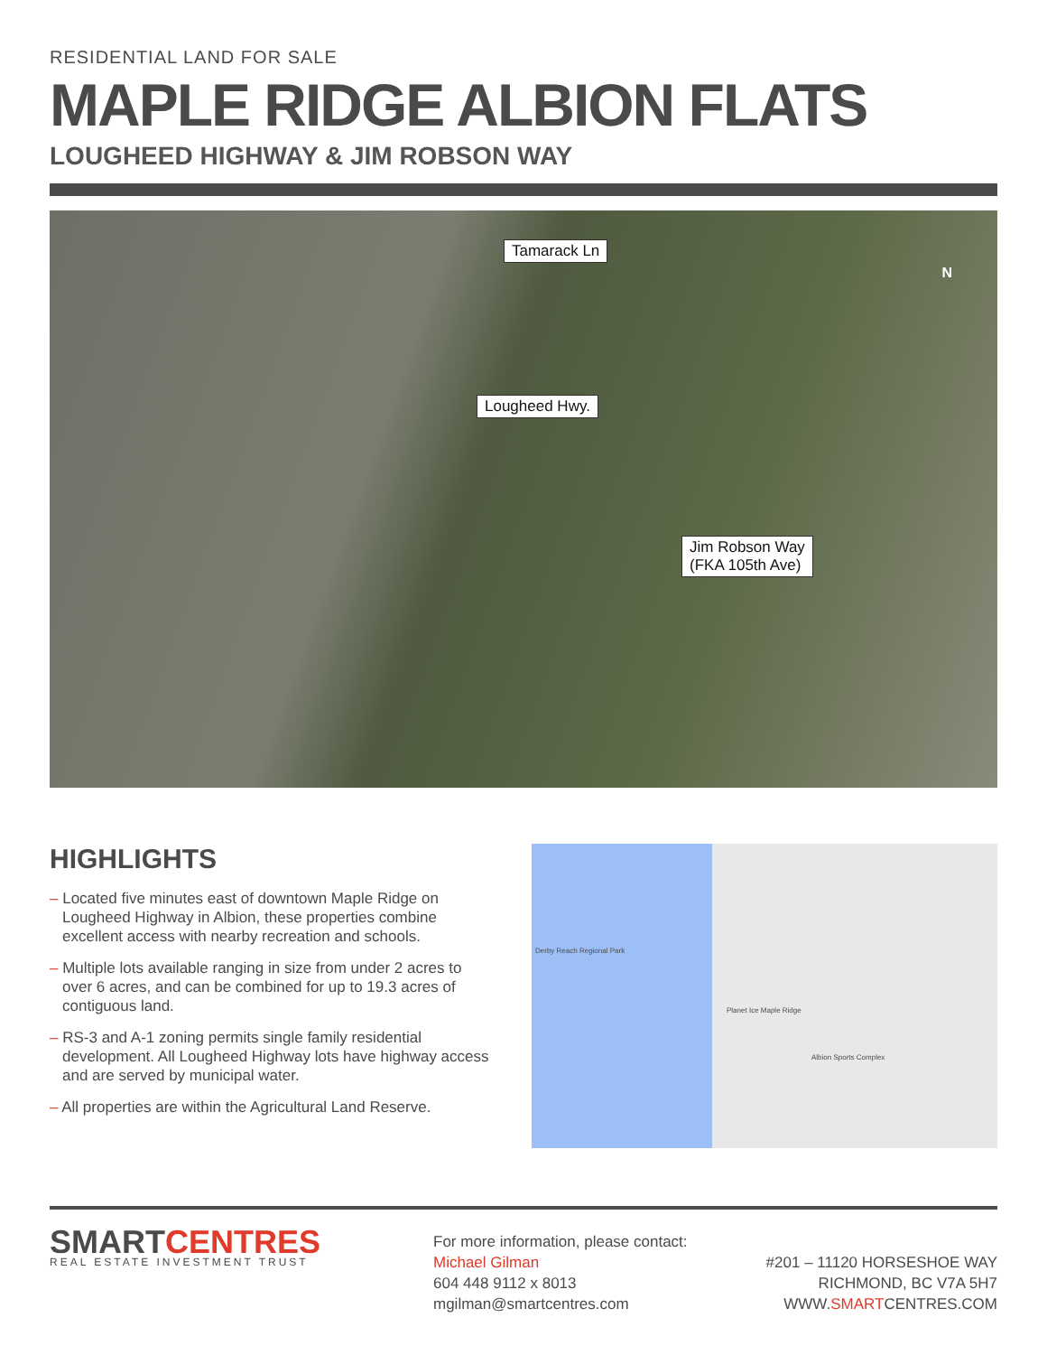RESIDENTIAL LAND FOR SALE
MAPLE RIDGE ALBION FLATS
LOUGHEED HIGHWAY & JIM ROBSON WAY
Tamarack Ln
Lougheed Hwy.
Jim Robson Way
(FKA 105th Ave)
N
HIGHLIGHTS
– Located five minutes east of downtown Maple Ridge on Lougheed Highway in Albion, these properties combine excellent access with nearby recreation and schools.
– Multiple lots available ranging in size from under 2 acres to over 6 acres, and can be combined for up to 19.3 acres of contiguous land.
– RS-3 and A-1 zoning permits single family residential development. All Lougheed Highway lots have highway access and are served by municipal water.
– All properties are within the Agricultural Land Reserve.
Derby Reach Regional Park
Planet Ice Maple Ridge
Albion Sports Complex
SMARTCENTRES
REAL ESTATE INVESTMENT TRUST
For more information, please contact:
Michael Gilman
604 448 9112 x 8013
mgilman@smartcentres.com
#201 – 11120 HORSESHOE WAY
RICHMOND, BC V7A 5H7
WWW.SMARTCENTRES.COM